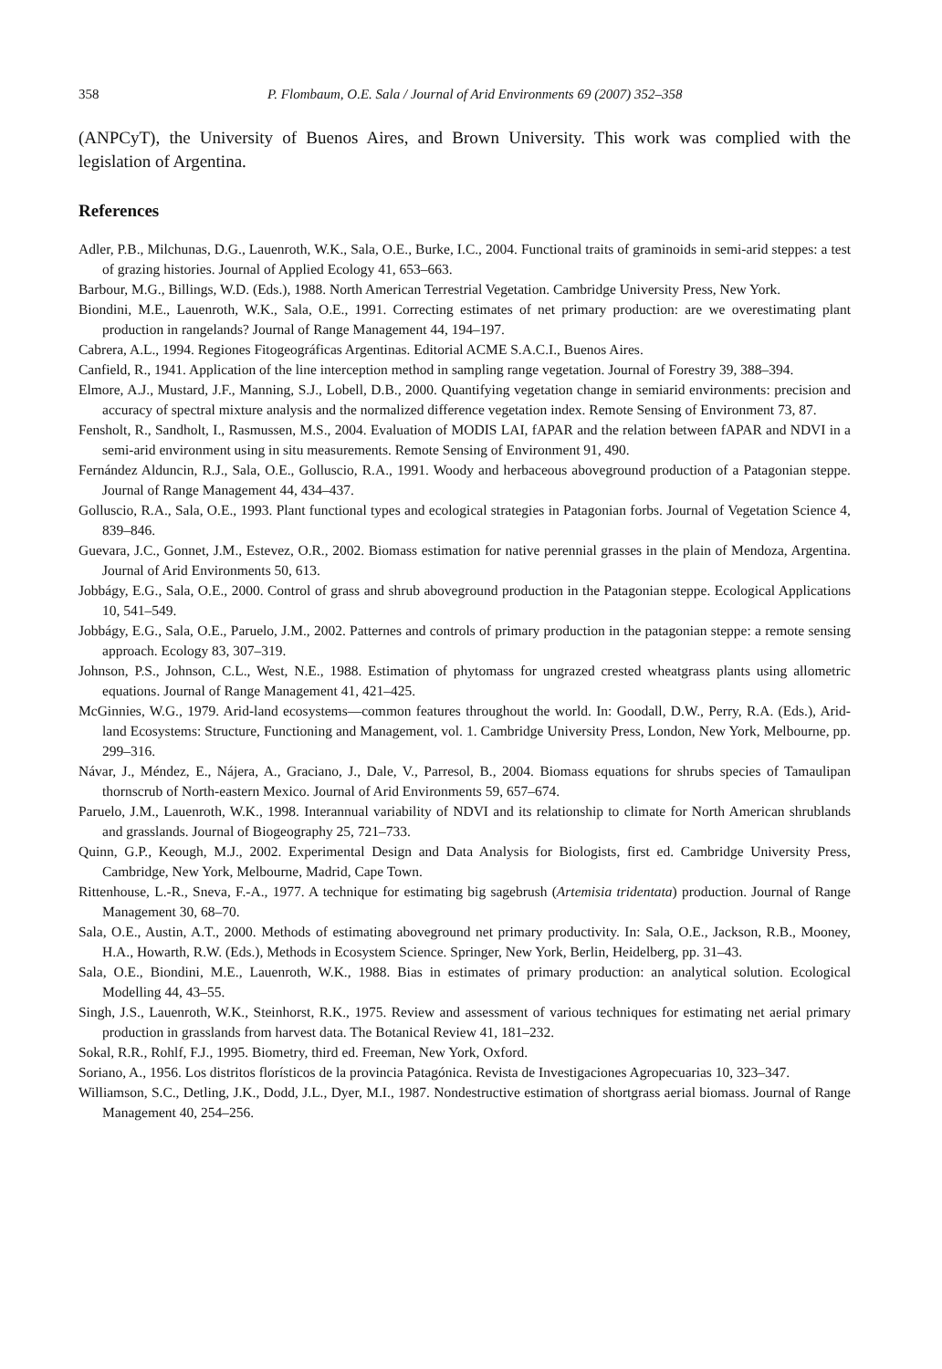358 P. Flombaum, O.E. Sala / Journal of Arid Environments 69 (2007) 352–358
(ANPCyT), the University of Buenos Aires, and Brown University. This work was complied with the legislation of Argentina.
References
Adler, P.B., Milchunas, D.G., Lauenroth, W.K., Sala, O.E., Burke, I.C., 2004. Functional traits of graminoids in semi-arid steppes: a test of grazing histories. Journal of Applied Ecology 41, 653–663.
Barbour, M.G., Billings, W.D. (Eds.), 1988. North American Terrestrial Vegetation. Cambridge University Press, New York.
Biondini, M.E., Lauenroth, W.K., Sala, O.E., 1991. Correcting estimates of net primary production: are we overestimating plant production in rangelands? Journal of Range Management 44, 194–197.
Cabrera, A.L., 1994. Regiones Fitogeográficas Argentinas. Editorial ACME S.A.C.I., Buenos Aires.
Canfield, R., 1941. Application of the line interception method in sampling range vegetation. Journal of Forestry 39, 388–394.
Elmore, A.J., Mustard, J.F., Manning, S.J., Lobell, D.B., 2000. Quantifying vegetation change in semiarid environments: precision and accuracy of spectral mixture analysis and the normalized difference vegetation index. Remote Sensing of Environment 73, 87.
Fensholt, R., Sandholt, I., Rasmussen, M.S., 2004. Evaluation of MODIS LAI, fAPAR and the relation between fAPAR and NDVI in a semi-arid environment using in situ measurements. Remote Sensing of Environment 91, 490.
Fernández Alduncin, R.J., Sala, O.E., Golluscio, R.A., 1991. Woody and herbaceous aboveground production of a Patagonian steppe. Journal of Range Management 44, 434–437.
Golluscio, R.A., Sala, O.E., 1993. Plant functional types and ecological strategies in Patagonian forbs. Journal of Vegetation Science 4, 839–846.
Guevara, J.C., Gonnet, J.M., Estevez, O.R., 2002. Biomass estimation for native perennial grasses in the plain of Mendoza, Argentina. Journal of Arid Environments 50, 613.
Jobbágy, E.G., Sala, O.E., 2000. Control of grass and shrub aboveground production in the Patagonian steppe. Ecological Applications 10, 541–549.
Jobbágy, E.G., Sala, O.E., Paruelo, J.M., 2002. Patternes and controls of primary production in the patagonian steppe: a remote sensing approach. Ecology 83, 307–319.
Johnson, P.S., Johnson, C.L., West, N.E., 1988. Estimation of phytomass for ungrazed crested wheatgrass plants using allometric equations. Journal of Range Management 41, 421–425.
McGinnies, W.G., 1979. Arid-land ecosystems—common features throughout the world. In: Goodall, D.W., Perry, R.A. (Eds.), Arid-land Ecosystems: Structure, Functioning and Management, vol. 1. Cambridge University Press, London, New York, Melbourne, pp. 299–316.
Návar, J., Méndez, E., Nájera, A., Graciano, J., Dale, V., Parresol, B., 2004. Biomass equations for shrubs species of Tamaulipan thornscrub of North-eastern Mexico. Journal of Arid Environments 59, 657–674.
Paruelo, J.M., Lauenroth, W.K., 1998. Interannual variability of NDVI and its relationship to climate for North American shrublands and grasslands. Journal of Biogeography 25, 721–733.
Quinn, G.P., Keough, M.J., 2002. Experimental Design and Data Analysis for Biologists, first ed. Cambridge University Press, Cambridge, New York, Melbourne, Madrid, Cape Town.
Rittenhouse, L.-R., Sneva, F.-A., 1977. A technique for estimating big sagebrush (Artemisia tridentata) production. Journal of Range Management 30, 68–70.
Sala, O.E., Austin, A.T., 2000. Methods of estimating aboveground net primary productivity. In: Sala, O.E., Jackson, R.B., Mooney, H.A., Howarth, R.W. (Eds.), Methods in Ecosystem Science. Springer, New York, Berlin, Heidelberg, pp. 31–43.
Sala, O.E., Biondini, M.E., Lauenroth, W.K., 1988. Bias in estimates of primary production: an analytical solution. Ecological Modelling 44, 43–55.
Singh, J.S., Lauenroth, W.K., Steinhorst, R.K., 1975. Review and assessment of various techniques for estimating net aerial primary production in grasslands from harvest data. The Botanical Review 41, 181–232.
Sokal, R.R., Rohlf, F.J., 1995. Biometry, third ed. Freeman, New York, Oxford.
Soriano, A., 1956. Los distritos florísticos de la provincia Patagónica. Revista de Investigaciones Agropecuarias 10, 323–347.
Williamson, S.C., Detling, J.K., Dodd, J.L., Dyer, M.I., 1987. Nondestructive estimation of shortgrass aerial biomass. Journal of Range Management 40, 254–256.